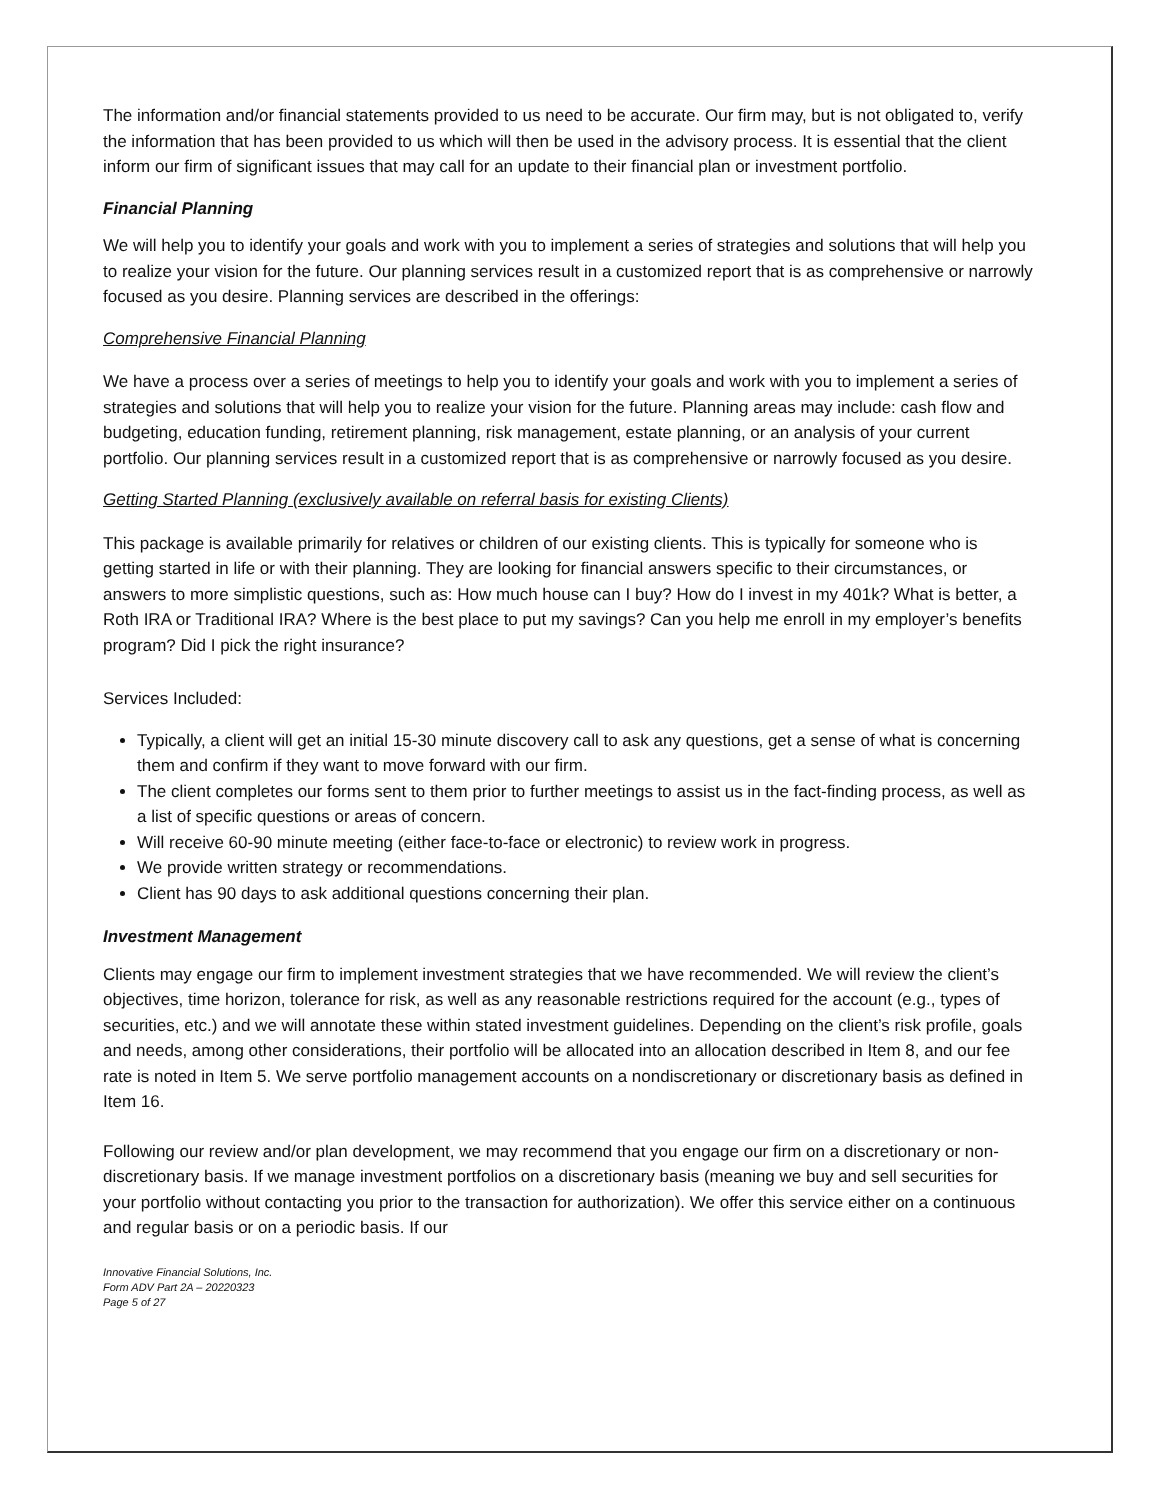The information and/or financial statements provided to us need to be accurate. Our firm may, but is not obligated to, verify the information that has been provided to us which will then be used in the advisory process. It is essential that the client inform our firm of significant issues that may call for an update to their financial plan or investment portfolio.
Financial Planning
We will help you to identify your goals and work with you to implement a series of strategies and solutions that will help you to realize your vision for the future. Our planning services result in a customized report that is as comprehensive or narrowly focused as you desire. Planning services are described in the offerings:
Comprehensive Financial Planning
We have a process over a series of meetings to help you to identify your goals and work with you to implement a series of strategies and solutions that will help you to realize your vision for the future. Planning areas may include: cash flow and budgeting, education funding, retirement planning, risk management, estate planning, or an analysis of your current portfolio. Our planning services result in a customized report that is as comprehensive or narrowly focused as you desire.
Getting Started Planning (exclusively available on referral basis for existing Clients)
This package is available primarily for relatives or children of our existing clients. This is typically for someone who is getting started in life or with their planning. They are looking for financial answers specific to their circumstances, or answers to more simplistic questions, such as: How much house can I buy? How do I invest in my 401k? What is better, a Roth IRA or Traditional IRA? Where is the best place to put my savings? Can you help me enroll in my employer’s benefits program? Did I pick the right insurance?
Services Included:
Typically, a client will get an initial 15-30 minute discovery call to ask any questions, get a sense of what is concerning them and confirm if they want to move forward with our firm.
The client completes our forms sent to them prior to further meetings to assist us in the fact-finding process, as well as a list of specific questions or areas of concern.
Will receive 60-90 minute meeting (either face-to-face or electronic) to review work in progress.
We provide written strategy or recommendations.
Client has 90 days to ask additional questions concerning their plan.
Investment Management
Clients may engage our firm to implement investment strategies that we have recommended. We will review the client’s objectives, time horizon, tolerance for risk, as well as any reasonable restrictions required for the account (e.g., types of securities, etc.) and we will annotate these within stated investment guidelines. Depending on the client’s risk profile, goals and needs, among other considerations, their portfolio will be allocated into an allocation described in Item 8, and our fee rate is noted in Item 5. We serve portfolio management accounts on a nondiscretionary or discretionary basis as defined in Item 16.
Following our review and/or plan development, we may recommend that you engage our firm on a discretionary or non-discretionary basis. If we manage investment portfolios on a discretionary basis (meaning we buy and sell securities for your portfolio without contacting you prior to the transaction for authorization). We offer this service either on a continuous and regular basis or on a periodic basis. If our
Innovative Financial Solutions, Inc.
Form ADV Part 2A – 20220323
Page 5 of 27